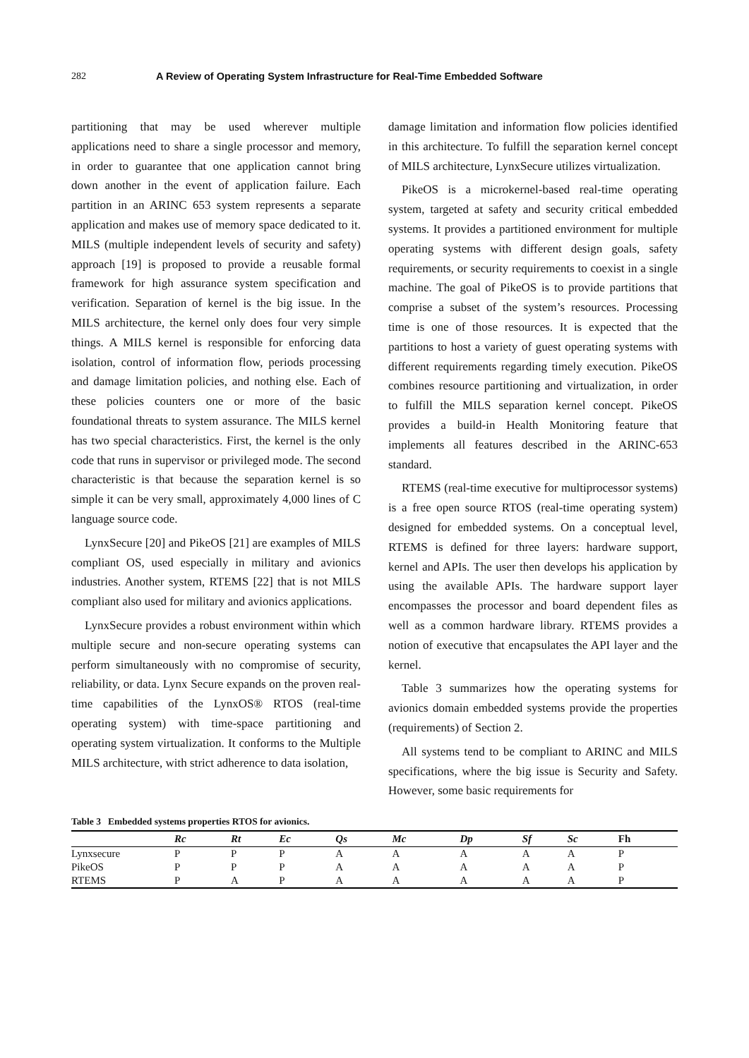282 A Review of Operating System Infrastructure for Real-Time Embedded Software
partitioning that may be used wherever multiple applications need to share a single processor and memory, in order to guarantee that one application cannot bring down another in the event of application failure. Each partition in an ARINC 653 system represents a separate application and makes use of memory space dedicated to it. MILS (multiple independent levels of security and safety) approach [19] is proposed to provide a reusable formal framework for high assurance system specification and verification. Separation of kernel is the big issue. In the MILS architecture, the kernel only does four very simple things. A MILS kernel is responsible for enforcing data isolation, control of information flow, periods processing and damage limitation policies, and nothing else. Each of these policies counters one or more of the basic foundational threats to system assurance. The MILS kernel has two special characteristics. First, the kernel is the only code that runs in supervisor or privileged mode. The second characteristic is that because the separation kernel is so simple it can be very small, approximately 4,000 lines of C language source code.
LynxSecure [20] and PikeOS [21] are examples of MILS compliant OS, used especially in military and avionics industries. Another system, RTEMS [22] that is not MILS compliant also used for military and avionics applications.
LynxSecure provides a robust environment within which multiple secure and non-secure operating systems can perform simultaneously with no compromise of security, reliability, or data. Lynx Secure expands on the proven real-time capabilities of the LynxOS® RTOS (real-time operating system) with time-space partitioning and operating system virtualization. It conforms to the Multiple MILS architecture, with strict adherence to data isolation,
damage limitation and information flow policies identified in this architecture. To fulfill the separation kernel concept of MILS architecture, LynxSecure utilizes virtualization.
PikeOS is a microkernel-based real-time operating system, targeted at safety and security critical embedded systems. It provides a partitioned environment for multiple operating systems with different design goals, safety requirements, or security requirements to coexist in a single machine. The goal of PikeOS is to provide partitions that comprise a subset of the system’s resources. Processing time is one of those resources. It is expected that the partitions to host a variety of guest operating systems with different requirements regarding timely execution. PikeOS combines resource partitioning and virtualization, in order to fulfill the MILS separation kernel concept. PikeOS provides a build-in Health Monitoring feature that implements all features described in the ARINC-653 standard.
RTEMS (real-time executive for multiprocessor systems) is a free open source RTOS (real-time operating system) designed for embedded systems. On a conceptual level, RTEMS is defined for three layers: hardware support, kernel and APIs. The user then develops his application by using the available APIs. The hardware support layer encompasses the processor and board dependent files as well as a common hardware library. RTEMS provides a notion of executive that encapsulates the API layer and the kernel.
Table 3 summarizes how the operating systems for avionics domain embedded systems provide the properties (requirements) of Section 2.
All systems tend to be compliant to ARINC and MILS specifications, where the big issue is Security and Safety. However, some basic requirements for
Table 3 Embedded systems properties RTOS for avionics.
| | Rc | Rt | Ec | Qs | Mc | Dp | Sf | Sc | Fh |
| --- | --- | --- | --- | --- | --- | --- | --- | --- | --- |
| Lynxsecure | P | P | P | A | A | A | A | A | P |
| PikeOS | P | P | P | A | A | A | A | A | P |
| RTEMS | P | A | P | A | A | A | A | A | P |